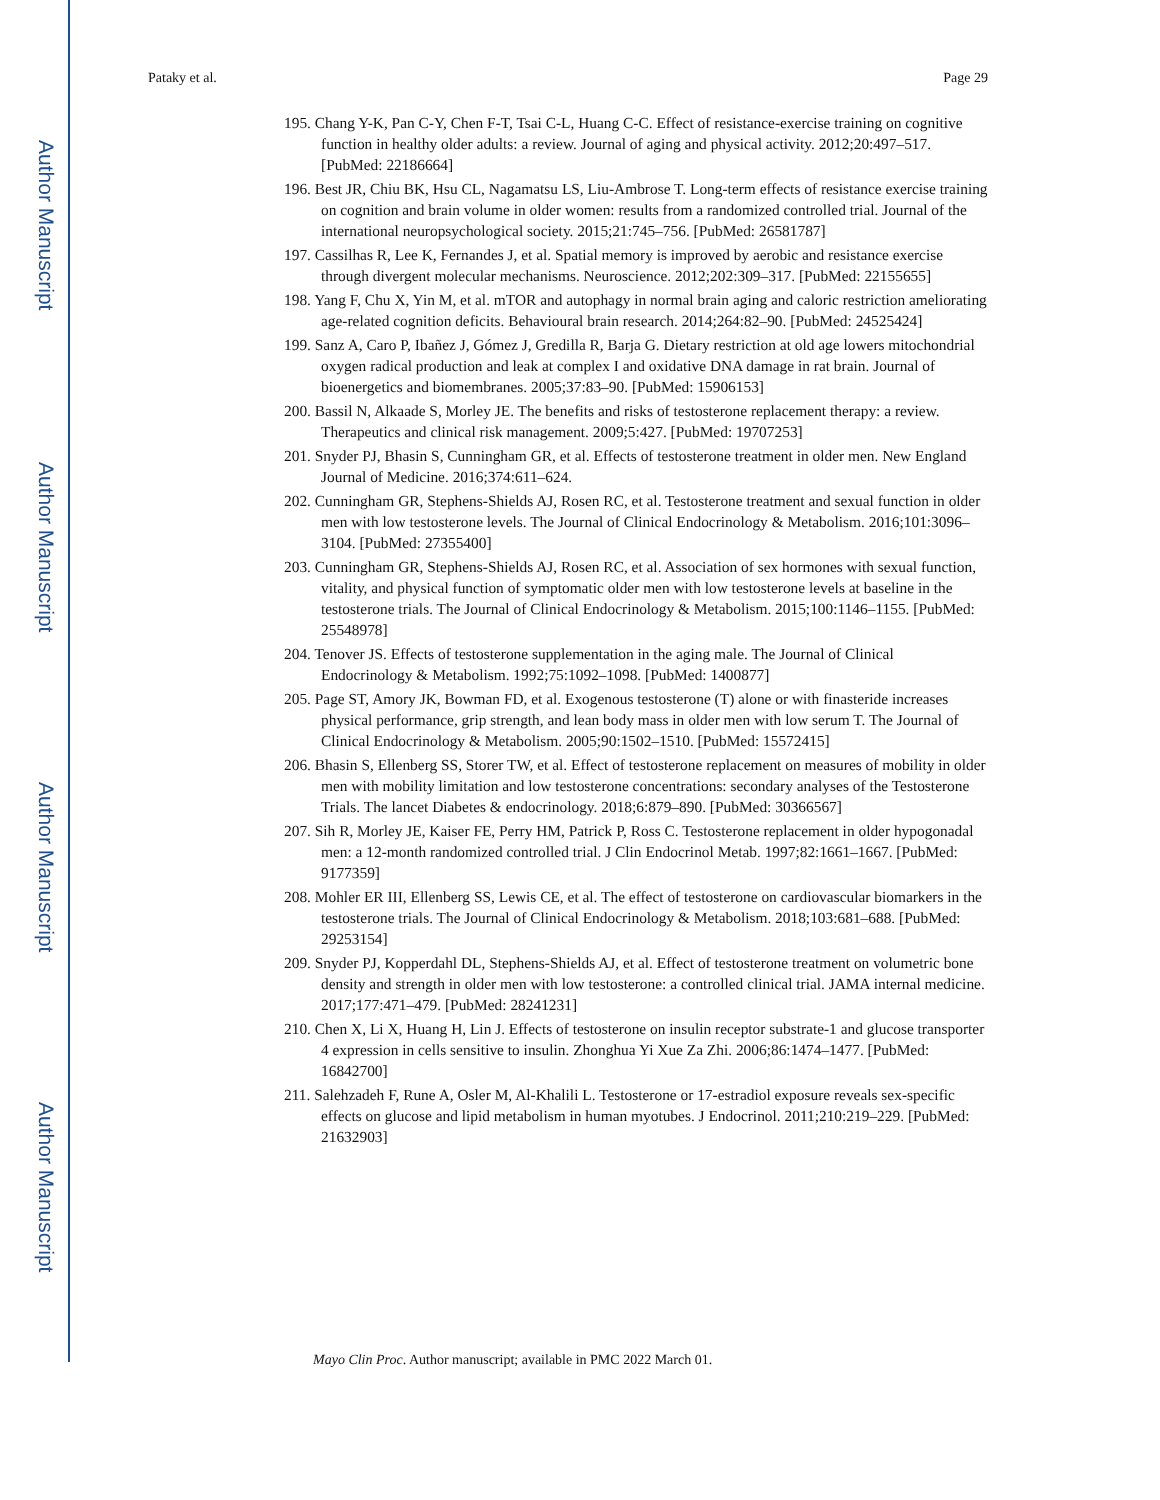Author Manuscript
Author Manuscript
Author Manuscript
Author Manuscript
Pataky et al. Page 29
195. Chang Y-K, Pan C-Y, Chen F-T, Tsai C-L, Huang C-C. Effect of resistance-exercise training on cognitive function in healthy older adults: a review. Journal of aging and physical activity. 2012;20:497–517. [PubMed: 22186664]
196. Best JR, Chiu BK, Hsu CL, Nagamatsu LS, Liu-Ambrose T. Long-term effects of resistance exercise training on cognition and brain volume in older women: results from a randomized controlled trial. Journal of the international neuropsychological society. 2015;21:745–756. [PubMed: 26581787]
197. Cassilhas R, Lee K, Fernandes J, et al. Spatial memory is improved by aerobic and resistance exercise through divergent molecular mechanisms. Neuroscience. 2012;202:309–317. [PubMed: 22155655]
198. Yang F, Chu X, Yin M, et al. mTOR and autophagy in normal brain aging and caloric restriction ameliorating age-related cognition deficits. Behavioural brain research. 2014;264:82–90. [PubMed: 24525424]
199. Sanz A, Caro P, Ibañez J, Gómez J, Gredilla R, Barja G. Dietary restriction at old age lowers mitochondrial oxygen radical production and leak at complex I and oxidative DNA damage in rat brain. Journal of bioenergetics and biomembranes. 2005;37:83–90. [PubMed: 15906153]
200. Bassil N, Alkaade S, Morley JE. The benefits and risks of testosterone replacement therapy: a review. Therapeutics and clinical risk management. 2009;5:427. [PubMed: 19707253]
201. Snyder PJ, Bhasin S, Cunningham GR, et al. Effects of testosterone treatment in older men. New England Journal of Medicine. 2016;374:611–624.
202. Cunningham GR, Stephens-Shields AJ, Rosen RC, et al. Testosterone treatment and sexual function in older men with low testosterone levels. The Journal of Clinical Endocrinology & Metabolism. 2016;101:3096–3104. [PubMed: 27355400]
203. Cunningham GR, Stephens-Shields AJ, Rosen RC, et al. Association of sex hormones with sexual function, vitality, and physical function of symptomatic older men with low testosterone levels at baseline in the testosterone trials. The Journal of Clinical Endocrinology & Metabolism. 2015;100:1146–1155. [PubMed: 25548978]
204. Tenover JS. Effects of testosterone supplementation in the aging male. The Journal of Clinical Endocrinology & Metabolism. 1992;75:1092–1098. [PubMed: 1400877]
205. Page ST, Amory JK, Bowman FD, et al. Exogenous testosterone (T) alone or with finasteride increases physical performance, grip strength, and lean body mass in older men with low serum T. The Journal of Clinical Endocrinology & Metabolism. 2005;90:1502–1510. [PubMed: 15572415]
206. Bhasin S, Ellenberg SS, Storer TW, et al. Effect of testosterone replacement on measures of mobility in older men with mobility limitation and low testosterone concentrations: secondary analyses of the Testosterone Trials. The lancet Diabetes & endocrinology. 2018;6:879–890. [PubMed: 30366567]
207. Sih R, Morley JE, Kaiser FE, Perry HM, Patrick P, Ross C. Testosterone replacement in older hypogonadal men: a 12-month randomized controlled trial. J Clin Endocrinol Metab. 1997;82:1661–1667. [PubMed: 9177359]
208. Mohler ER III, Ellenberg SS, Lewis CE, et al. The effect of testosterone on cardiovascular biomarkers in the testosterone trials. The Journal of Clinical Endocrinology & Metabolism. 2018;103:681–688. [PubMed: 29253154]
209. Snyder PJ, Kopperdahl DL, Stephens-Shields AJ, et al. Effect of testosterone treatment on volumetric bone density and strength in older men with low testosterone: a controlled clinical trial. JAMA internal medicine. 2017;177:471–479. [PubMed: 28241231]
210. Chen X, Li X, Huang H, Lin J. Effects of testosterone on insulin receptor substrate-1 and glucose transporter 4 expression in cells sensitive to insulin. Zhonghua Yi Xue Za Zhi. 2006;86:1474–1477. [PubMed: 16842700]
211. Salehzadeh F, Rune A, Osler M, Al-Khalili L. Testosterone or 17-estradiol exposure reveals sex-specific effects on glucose and lipid metabolism in human myotubes. J Endocrinol. 2011;210:219–229. [PubMed: 21632903]
Mayo Clin Proc. Author manuscript; available in PMC 2022 March 01.